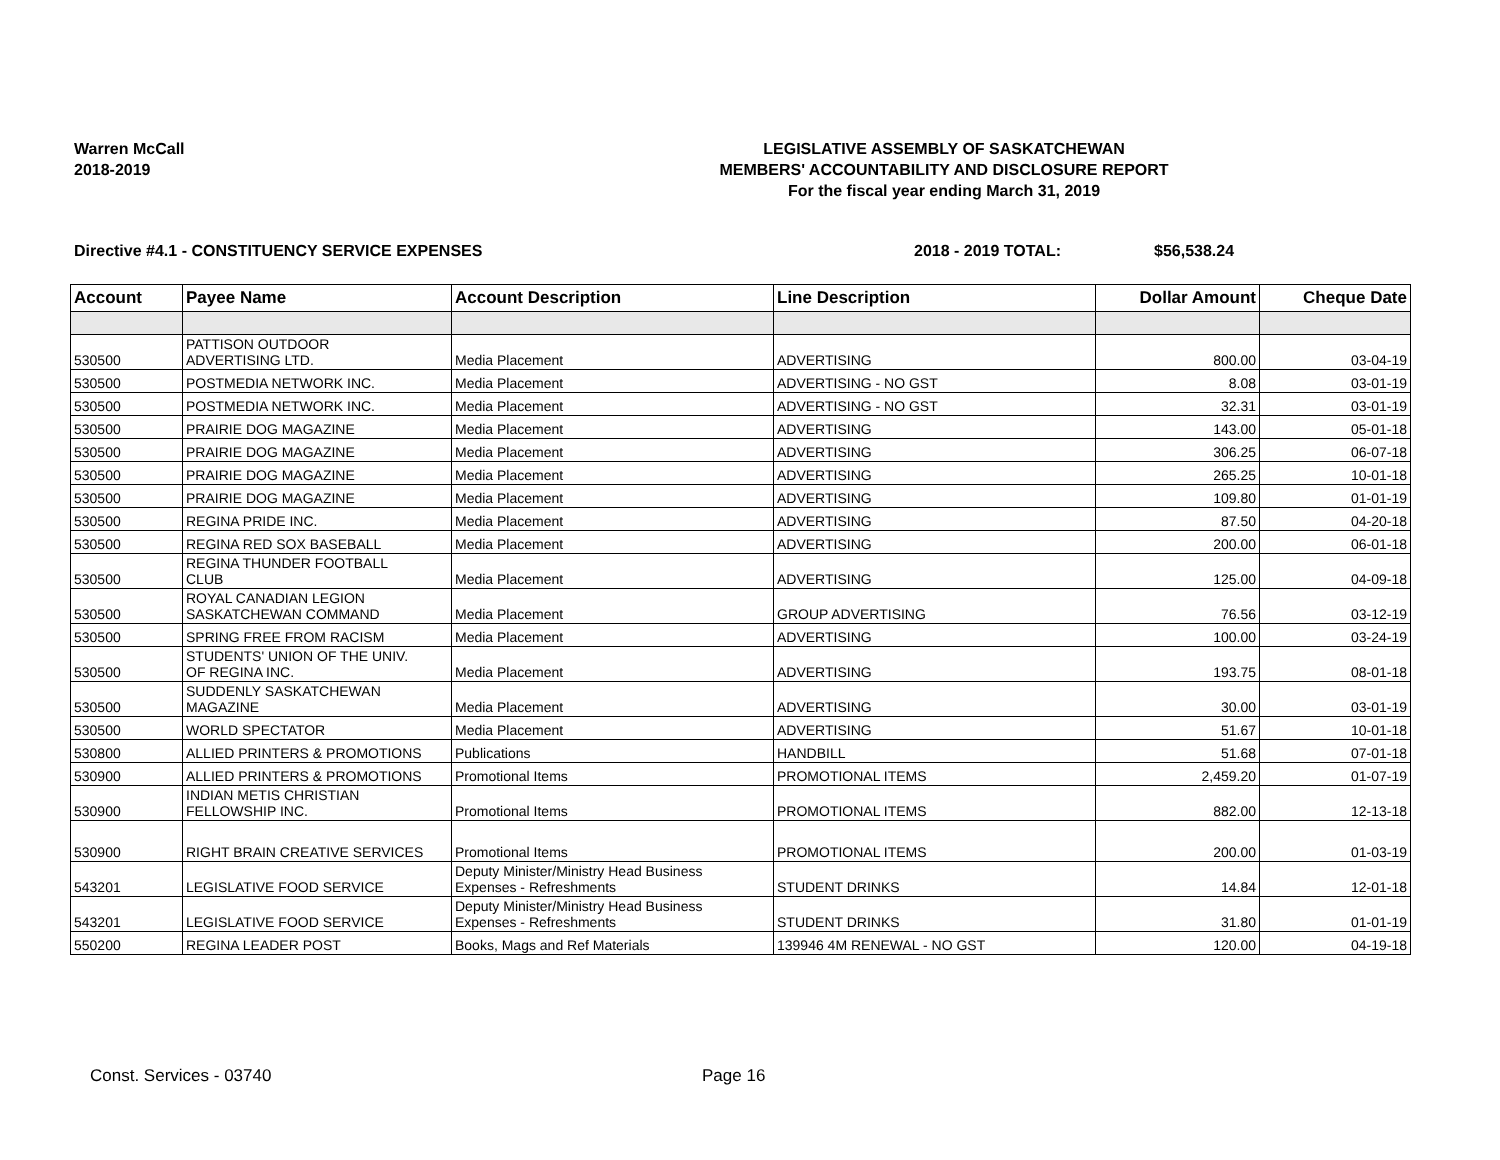Warren McCall
2018-2019
LEGISLATIVE ASSEMBLY OF SASKATCHEWAN
MEMBERS' ACCOUNTABILITY AND DISCLOSURE REPORT
For the fiscal year ending March 31, 2019
Directive #4.1 - CONSTITUENCY SERVICE EXPENSES 2018 - 2019 TOTAL: $56,538.24
| Account | Payee Name | Account Description | Line Description | Dollar Amount | Cheque Date |
| --- | --- | --- | --- | --- | --- |
| 530500 | PATTISON OUTDOOR ADVERTISING LTD. | Media Placement | ADVERTISING | 800.00 | 03-04-19 |
| 530500 | POSTMEDIA NETWORK INC. | Media Placement | ADVERTISING - NO GST | 8.08 | 03-01-19 |
| 530500 | POSTMEDIA NETWORK INC. | Media Placement | ADVERTISING - NO GST | 32.31 | 03-01-19 |
| 530500 | PRAIRIE DOG MAGAZINE | Media Placement | ADVERTISING | 143.00 | 05-01-18 |
| 530500 | PRAIRIE DOG MAGAZINE | Media Placement | ADVERTISING | 306.25 | 06-07-18 |
| 530500 | PRAIRIE DOG MAGAZINE | Media Placement | ADVERTISING | 265.25 | 10-01-18 |
| 530500 | PRAIRIE DOG MAGAZINE | Media Placement | ADVERTISING | 109.80 | 01-01-19 |
| 530500 | REGINA PRIDE INC. | Media Placement | ADVERTISING | 87.50 | 04-20-18 |
| 530500 | REGINA RED SOX BASEBALL | Media Placement | ADVERTISING | 200.00 | 06-01-18 |
| 530500 | REGINA THUNDER FOOTBALL CLUB | Media Placement | ADVERTISING | 125.00 | 04-09-18 |
| 530500 | ROYAL CANADIAN LEGION SASKATCHEWAN COMMAND | Media Placement | GROUP ADVERTISING | 76.56 | 03-12-19 |
| 530500 | SPRING FREE FROM RACISM | Media Placement | ADVERTISING | 100.00 | 03-24-19 |
| 530500 | STUDENTS' UNION OF THE UNIV. OF REGINA INC. | Media Placement | ADVERTISING | 193.75 | 08-01-18 |
| 530500 | SUDDENLY SASKATCHEWAN MAGAZINE | Media Placement | ADVERTISING | 30.00 | 03-01-19 |
| 530500 | WORLD SPECTATOR | Media Placement | ADVERTISING | 51.67 | 10-01-18 |
| 530800 | ALLIED PRINTERS & PROMOTIONS | Publications | HANDBILL | 51.68 | 07-01-18 |
| 530900 | ALLIED PRINTERS & PROMOTIONS | Promotional Items | PROMOTIONAL ITEMS | 2,459.20 | 01-07-19 |
| 530900 | INDIAN METIS CHRISTIAN FELLOWSHIP INC. | Promotional Items | PROMOTIONAL ITEMS | 882.00 | 12-13-18 |
| 530900 | RIGHT BRAIN CREATIVE SERVICES | Promotional Items | PROMOTIONAL ITEMS | 200.00 | 01-03-19 |
| 543201 | LEGISLATIVE FOOD SERVICE | Deputy Minister/Ministry Head Business Expenses - Refreshments | STUDENT DRINKS | 14.84 | 12-01-18 |
| 543201 | LEGISLATIVE FOOD SERVICE | Deputy Minister/Ministry Head Business Expenses - Refreshments | STUDENT DRINKS | 31.80 | 01-01-19 |
| 550200 | REGINA LEADER POST | Books, Mags and Ref Materials | 139946 4M RENEWAL - NO GST | 120.00 | 04-19-18 |
Const. Services - 03740 Page 16